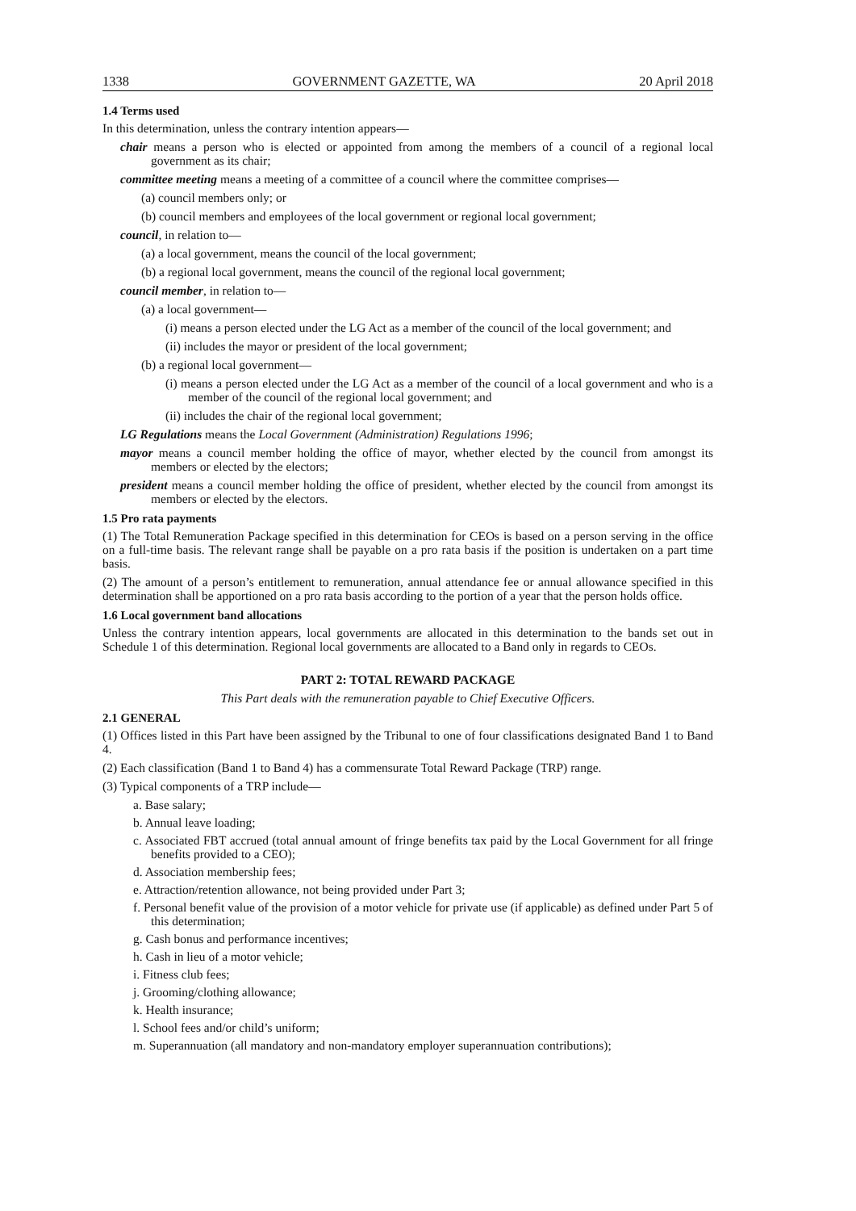1338 GOVERNMENT GAZETTE, WA 20 April 2018
1.4 Terms used
In this determination, unless the contrary intention appears—
chair means a person who is elected or appointed from among the members of a council of a regional local government as its chair;
committee meeting means a meeting of a committee of a council where the committee comprises—
(a) council members only; or
(b) council members and employees of the local government or regional local government;
council, in relation to—
(a) a local government, means the council of the local government;
(b) a regional local government, means the council of the regional local government;
council member, in relation to—
(a) a local government—
(i) means a person elected under the LG Act as a member of the council of the local government; and
(ii) includes the mayor or president of the local government;
(b) a regional local government—
(i) means a person elected under the LG Act as a member of the council of a local government and who is a member of the council of the regional local government; and
(ii) includes the chair of the regional local government;
LG Regulations means the Local Government (Administration) Regulations 1996;
mayor means a council member holding the office of mayor, whether elected by the council from amongst its members or elected by the electors;
president means a council member holding the office of president, whether elected by the council from amongst its members or elected by the electors.
1.5 Pro rata payments
(1) The Total Remuneration Package specified in this determination for CEOs is based on a person serving in the office on a full-time basis. The relevant range shall be payable on a pro rata basis if the position is undertaken on a part time basis.
(2) The amount of a person’s entitlement to remuneration, annual attendance fee or annual allowance specified in this determination shall be apportioned on a pro rata basis according to the portion of a year that the person holds office.
1.6 Local government band allocations
Unless the contrary intention appears, local governments are allocated in this determination to the bands set out in Schedule 1 of this determination. Regional local governments are allocated to a Band only in regards to CEOs.
PART 2: TOTAL REWARD PACKAGE
This Part deals with the remuneration payable to Chief Executive Officers.
2.1 GENERAL
(1) Offices listed in this Part have been assigned by the Tribunal to one of four classifications designated Band 1 to Band 4.
(2) Each classification (Band 1 to Band 4) has a commensurate Total Reward Package (TRP) range.
(3) Typical components of a TRP include—
a. Base salary;
b. Annual leave loading;
c. Associated FBT accrued (total annual amount of fringe benefits tax paid by the Local Government for all fringe benefits provided to a CEO);
d. Association membership fees;
e. Attraction/retention allowance, not being provided under Part 3;
f. Personal benefit value of the provision of a motor vehicle for private use (if applicable) as defined under Part 5 of this determination;
g. Cash bonus and performance incentives;
h. Cash in lieu of a motor vehicle;
i. Fitness club fees;
j. Grooming/clothing allowance;
k. Health insurance;
l. School fees and/or child’s uniform;
m. Superannuation (all mandatory and non-mandatory employer superannuation contributions);